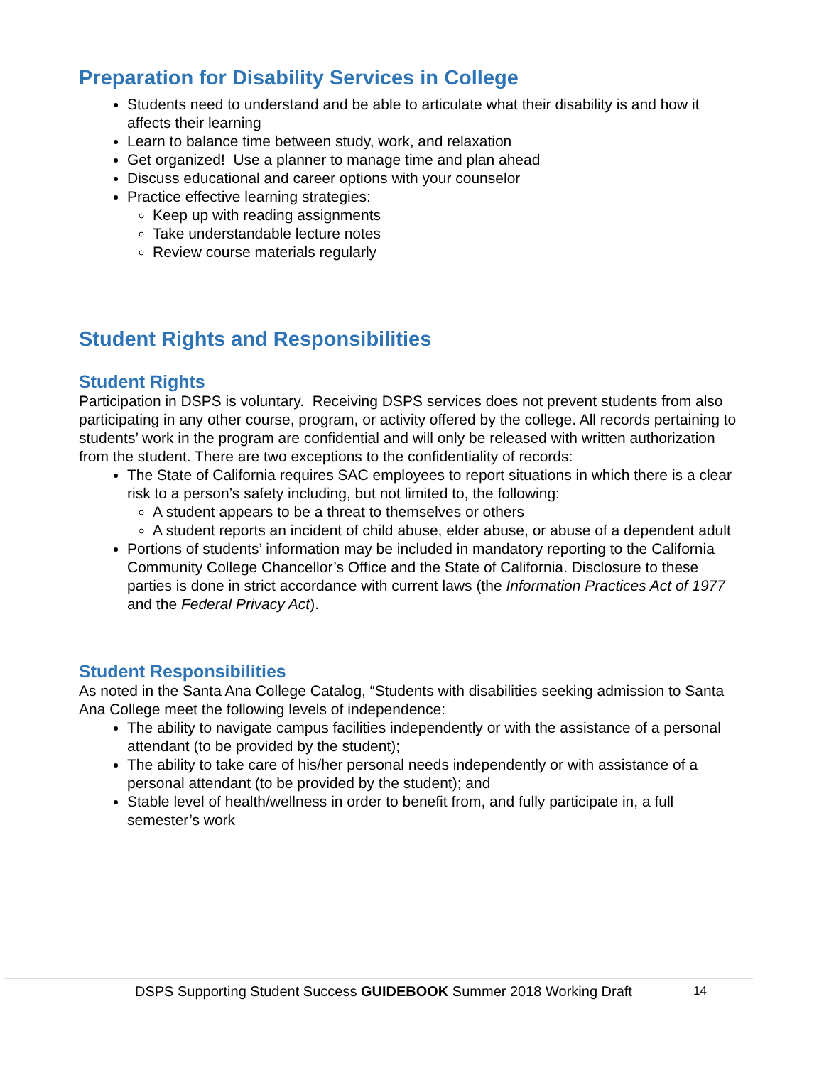Preparation for Disability Services in College
Students need to understand and be able to articulate what their disability is and how it affects their learning
Learn to balance time between study, work, and relaxation
Get organized! Use a planner to manage time and plan ahead
Discuss educational and career options with your counselor
Practice effective learning strategies:
Keep up with reading assignments
Take understandable lecture notes
Review course materials regularly
Student Rights and Responsibilities
Student Rights
Participation in DSPS is voluntary. Receiving DSPS services does not prevent students from also participating in any other course, program, or activity offered by the college. All records pertaining to students’ work in the program are confidential and will only be released with written authorization from the student. There are two exceptions to the confidentiality of records:
The State of California requires SAC employees to report situations in which there is a clear risk to a person’s safety including, but not limited to, the following:
A student appears to be a threat to themselves or others
A student reports an incident of child abuse, elder abuse, or abuse of a dependent adult
Portions of students’ information may be included in mandatory reporting to the California Community College Chancellor’s Office and the State of California. Disclosure to these parties is done in strict accordance with current laws (the Information Practices Act of 1977 and the Federal Privacy Act).
Student Responsibilities
As noted in the Santa Ana College Catalog, “Students with disabilities seeking admission to Santa Ana College meet the following levels of independence:
The ability to navigate campus facilities independently or with the assistance of a personal attendant (to be provided by the student);
The ability to take care of his/her personal needs independently or with assistance of a personal attendant (to be provided by the student); and
Stable level of health/wellness in order to benefit from, and fully participate in, a full semester’s work
DSPS Supporting Student Success GUIDEBOOK Summer 2018 Working Draft 14